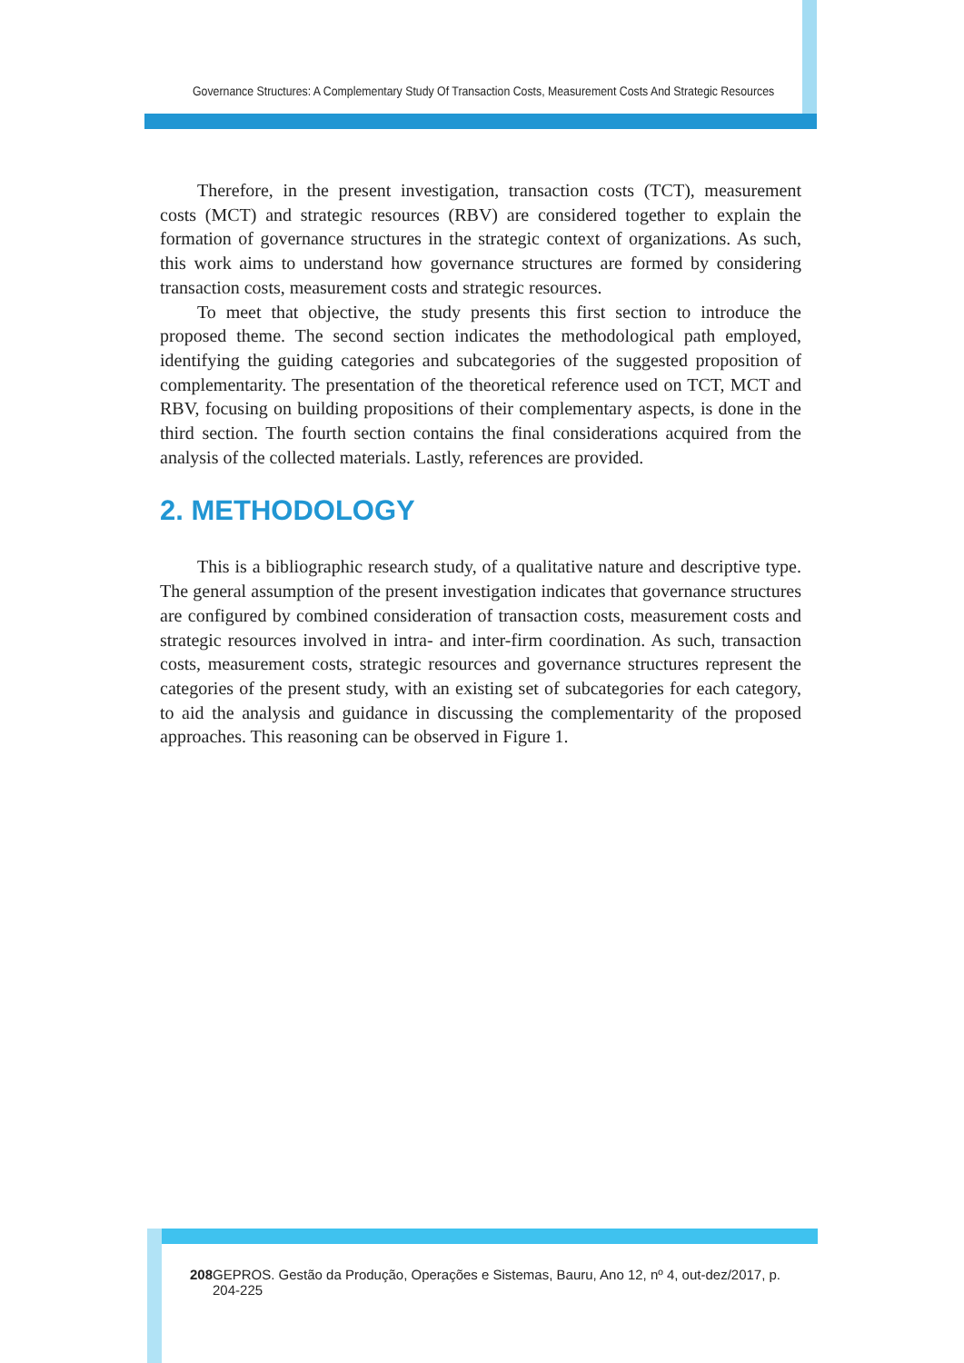Governance Structures: A Complementary Study Of Transaction Costs, Measurement Costs And Strategic Resources
Therefore, in the present investigation, transaction costs (TCT), measurement costs (MCT) and strategic resources (RBV) are considered together to explain the formation of governance structures in the strategic context of organizations. As such, this work aims to understand how governance structures are formed by considering transaction costs, measurement costs and strategic resources.
To meet that objective, the study presents this first section to introduce the proposed theme. The second section indicates the methodological path employed, identifying the guiding categories and subcategories of the suggested proposition of complementarity. The presentation of the theoretical reference used on TCT, MCT and RBV, focusing on building propositions of their complementary aspects, is done in the third section. The fourth section contains the final considerations acquired from the analysis of the collected materials. Lastly, references are provided.
2. METHODOLOGY
This is a bibliographic research study, of a qualitative nature and descriptive type. The general assumption of the present investigation indicates that governance structures are configured by combined consideration of transaction costs, measurement costs and strategic resources involved in intra- and inter-firm coordination. As such, transaction costs, measurement costs, strategic resources and governance structures represent the categories of the present study, with an existing set of subcategories for each category, to aid the analysis and guidance in discussing the complementarity of the proposed approaches. This reasoning can be observed in Figure 1.
208 GEPROS. Gestão da Produção, Operações e Sistemas, Bauru, Ano 12, nº 4, out-dez/2017, p. 204-225